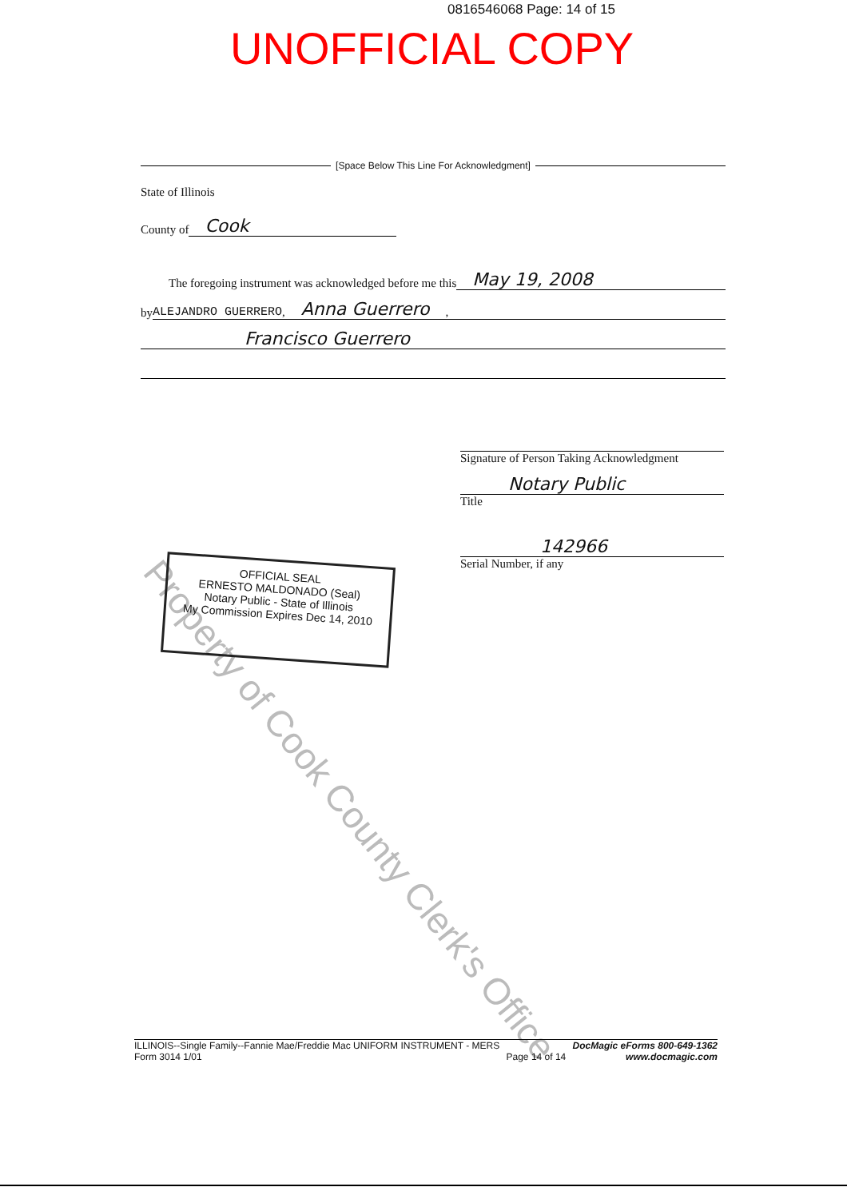0816546068 Page: 14 of 15
UNOFFICIAL COPY
Property of Cook County Clerk's Office
[Space Below This Line For Acknowledgment]
State of Illinois
County of Cook
The foregoing instrument was acknowledged before me this May 19, 2008
by ALEJANDRO GUERRERO, Anna Guerrero,
Francisco Guerrero
Signature of Person Taking Acknowledgment
Notary Public
Title
142966
Serial Number, if any
OFFICIAL SEAL
ERNESTO MALDONADO (Seal)
Notary Public - State of Illinois
My Commission Expires Dec 14, 2010
ILLINOIS--Single Family--Fannie Mae/Freddie Mac UNIFORM INSTRUMENT - MERS
Form 3014 1/01
Page 14 of 14
DocMagic eForms 800-649-1362
www.docmagic.com